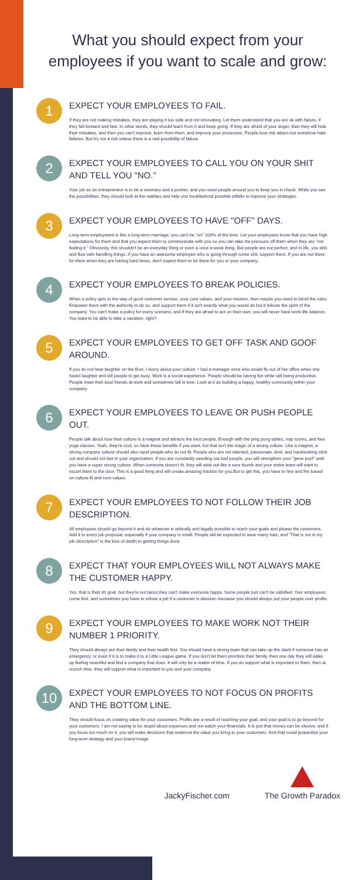What you should expect from your employees if you want to scale and grow:
1
EXPECT YOUR EMPLOYEES TO FAIL.
If they are not making mistakes, they are playing it too safe and not innovating. Let them understand that you are ok with failure, if they fail forward and fast. In other words, they should learn from it and keep going. If they are afraid of your anger, then they will hide their mistakes, and then you can't improve, learn from them, and improve your processes. People love risk takers but somehow hate failures. But it's not a risk unless there is a real possibility of failure.
2
EXPECT YOUR EMPLOYEES TO CALL YOU ON YOUR SHIT AND TELL YOU "NO."
Your job as an entrepreneur is to be a visionary and a pusher, and you need people around you to keep you in check. While you see the possibilities, they should look at the realities and help you troubleshoot possible pitfalls to improve your strategies.
3
EXPECT YOUR EMPLOYEES TO HAVE "OFF" DAYS.
Long-term employment is like a long-term marriage; you can't be "on" 100% of the time. Let your employees know that you have high expectations for them and that you expect them to communicate with you so you can take the pressure off them when they are "not feeling it." Obviously, this shouldn't be an everyday thing or even a once a week thing. But people are not perfect, and in life, you ebb and flow with handling things. If you have an awesome employee who is going through some shit, support them. If you are not there for them when they are having hard times, don't expect them to be there for you or your company.
4
EXPECT YOUR EMPLOYEES TO BREAK POLICIES.
When a policy gets in the way of good customer service, your core values, and your mission, then maybe you need to bend the rules. Empower them with the authority to do so, and support them if it isn't exactly what you would do but it follows the spirit of the company. You can't make a policy for every scenario, and if they are afraid to act on their own, you will never have work-life balance. You want to be able to take a vacation, right?
5
EXPECT YOUR EMPLOYEES TO GET OFF TASK AND GOOF AROUND.
If you do not hear laughter on the floor, I worry about your culture. I had a manager once who would fly out of her office when she heard laughter and tell people to get busy. Work is a social experience. People should be having fun while still being productive. People meet their best friends at work and sometimes fall in love. Look at it as building a happy, healthy community within your company.
6
EXPECT YOUR EMPLOYEES TO LEAVE OR PUSH PEOPLE OUT.
People talk about how their culture is a magnet and attracts the best people. Enough with the ping pong tables, nap rooms, and free yoga classes. Yeah, they're cool, so have these benefits if you want, but that isn't the magic of a strong culture. Like a magnet, a strong company culture should also repel people who do not fit. People who are not talented, passionate, kind, and hardworking stick out and should not last in your organization. If you are constantly weeding out bad people, you will strengthen your "gene pool" until you have a super strong culture. When someone doesn't fit, they will stick out like a sore thumb and your entire team will want to escort them to the door. This is a good thing and will create amazing traction for you.But to get this, you have to hire and fire based on culture fit and core values.
7
EXPECT YOUR EMPLOYEES TO NOT FOLLOW THEIR JOB DESCRIPTION.
All employees should go beyond it and do whatever is ethically and legally possible to reach your goals and please the customers. Add it to every job proposal, especially if your company is small. People will be expected to wear many hats, and "That is not in my job description" is the kiss of death to getting things done.
8
EXPECT THAT YOUR EMPLOYEES WILL NOT ALWAYS MAKE THE CUSTOMER HAPPY.
Yes, that is their #1 goal, but they're not tacos;they can't make everyone happy. Some people just can't be satisfied. Your employees come first, and sometimes you have to refuse a job if a customer is abusive--because you should always put your people over profits.
9
EXPECT YOUR EMPLOYEES TO MAKE WORK NOT THEIR NUMBER 1 PRIORITY.
They should always put their family and their health first. You should have a strong team that can take up the slack if someone has an emergency, or even if it is to make it to a Little League game. If you don't let them prioritize their family, then one day they will wake up feeling resentful and find a company that does. It will only be a matter of time. If you do support what is important to them, then at crunch time, they will support what is important to you and your company.
10
EXPECT YOUR EMPLOYEES TO NOT FOCUS ON PROFITS AND THE BOTTOM LINE.
They should focus on creating value for your customers. Profits are a result of reaching your goal, and your goal is to go beyond for your customers. I am not saying to be stupid about expenses and not watch your financials. It is just that money can be elusive, and if you focus too much on it, you will make decisions that undercut the value you bring to your customers. And that could jeopardize your long-term strategy and your brand image.
JackyFischer.com
The Growth Paradox